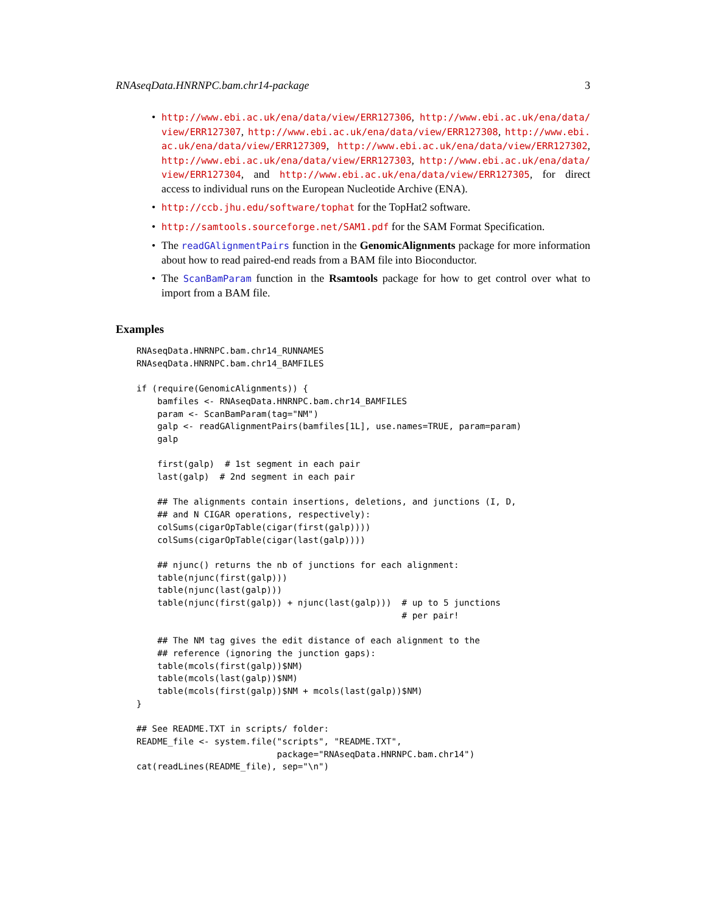RNAseqData.HNRNPC.bam.chr14-package 3
• http://www.ebi.ac.uk/ena/data/view/ERR127306, http://www.ebi.ac.uk/ena/data/view/ERR127307, http://www.ebi.ac.uk/ena/data/view/ERR127308, http://www.ebi.ac.uk/ena/data/view/ERR127309, http://www.ebi.ac.uk/ena/data/view/ERR127302, http://www.ebi.ac.uk/ena/data/view/ERR127303, http://www.ebi.ac.uk/ena/data/view/ERR127304, and http://www.ebi.ac.uk/ena/data/view/ERR127305, for direct access to individual runs on the European Nucleotide Archive (ENA).
• http://ccb.jhu.edu/software/tophat for the TopHat2 software.
• http://samtools.sourceforge.net/SAM1.pdf for the SAM Format Specification.
• The readGAlignmentPairs function in the GenomicAlignments package for more information about how to read paired-end reads from a BAM file into Bioconductor.
• The ScanBamParam function in the Rsamtools package for how to get control over what to import from a BAM file.
Examples
RNAseqData.HNRNPC.bam.chr14_RUNNAMES
RNAseqData.HNRNPC.bam.chr14_BAMFILES

if (require(GenomicAlignments)) {
    bamfiles <- RNAseqData.HNRNPC.bam.chr14_BAMFILES
    param <- ScanBamParam(tag="NM")
    galp <- readGAlignmentPairs(bamfiles[1L], use.names=TRUE, param=param)
    galp

    first(galp)  # 1st segment in each pair
    last(galp)  # 2nd segment in each pair

    ## The alignments contain insertions, deletions, and junctions (I, D,
    ## and N CIGAR operations, respectively):
    colSums(cigarOpTable(cigar(first(galp))))
    colSums(cigarOpTable(cigar(last(galp))))

    ## njunc() returns the nb of junctions for each alignment:
    table(njunc(first(galp)))
    table(njunc(last(galp)))
    table(njunc(first(galp)) + njunc(last(galp)))  # up to 5 junctions
                                                   # per pair!

    ## The NM tag gives the edit distance of each alignment to the
    ## reference (ignoring the junction gaps):
    table(mcols(first(galp))$NM)
    table(mcols(last(galp))$NM)
    table(mcols(first(galp))$NM + mcols(last(galp))$NM)
}

## See README.TXT in scripts/ folder:
README_file <- system.file("scripts", "README.TXT",
                           package="RNAseqData.HNRNPC.bam.chr14")
cat(readLines(README_file), sep="\n")